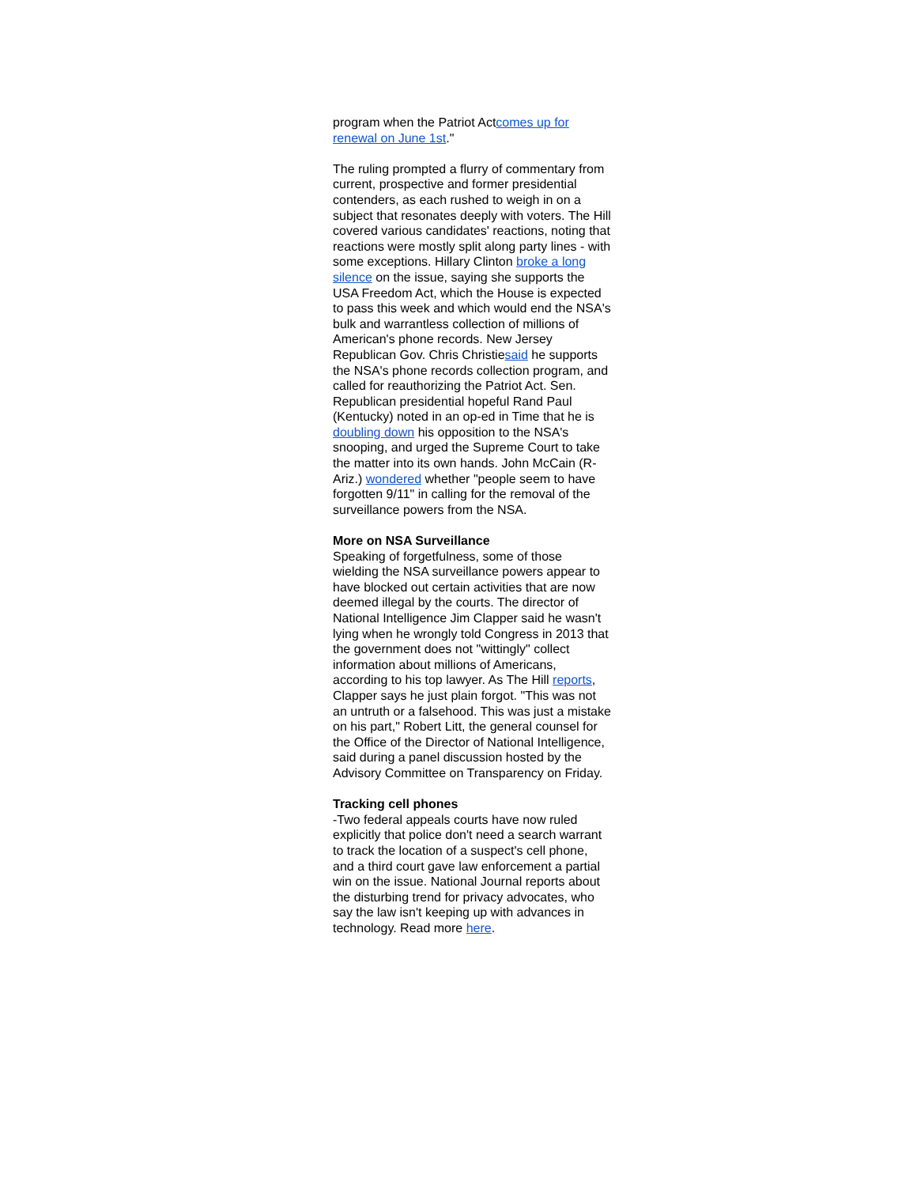program when the Patriot Actcomes up for renewal on June 1st."
The ruling prompted a flurry of commentary from current, prospective and former presidential contenders, as each rushed to weigh in on a subject that resonates deeply with voters. The Hill covered various candidates' reactions, noting that reactions were mostly split along party lines - with some exceptions. Hillary Clinton broke a long silence on the issue, saying she supports the USA Freedom Act, which the House is expected to pass this week and which would end the NSA's bulk and warrantless collection of millions of American's phone records. New Jersey Republican Gov. Chris Christiesaid he supports the NSA's phone records collection program, and called for reauthorizing the Patriot Act. Sen. Republican presidential hopeful Rand Paul (Kentucky) noted in an op-ed in Time that he is doubling down his opposition to the NSA's snooping, and urged the Supreme Court to take the matter into its own hands. John McCain (R-Ariz.) wondered whether "people seem to have forgotten 9/11" in calling for the removal of the surveillance powers from the NSA.
More on NSA Surveillance
Speaking of forgetfulness, some of those wielding the NSA surveillance powers appear to have blocked out certain activities that are now deemed illegal by the courts. The director of National Intelligence Jim Clapper said he wasn't lying when he wrongly told Congress in 2013 that the government does not "wittingly" collect information about millions of Americans, according to his top lawyer. As The Hill reports, Clapper says he just plain forgot. "This was not an untruth or a falsehood. This was just a mistake on his part," Robert Litt, the general counsel for the Office of the Director of National Intelligence, said during a panel discussion hosted by the Advisory Committee on Transparency on Friday.
Tracking cell phones
-Two federal appeals courts have now ruled explicitly that police don't need a search warrant to track the location of a suspect's cell phone, and a third court gave law enforcement a partial win on the issue. National Journal reports about the disturbing trend for privacy advocates, who say the law isn't keeping up with advances in technology. Read more here.